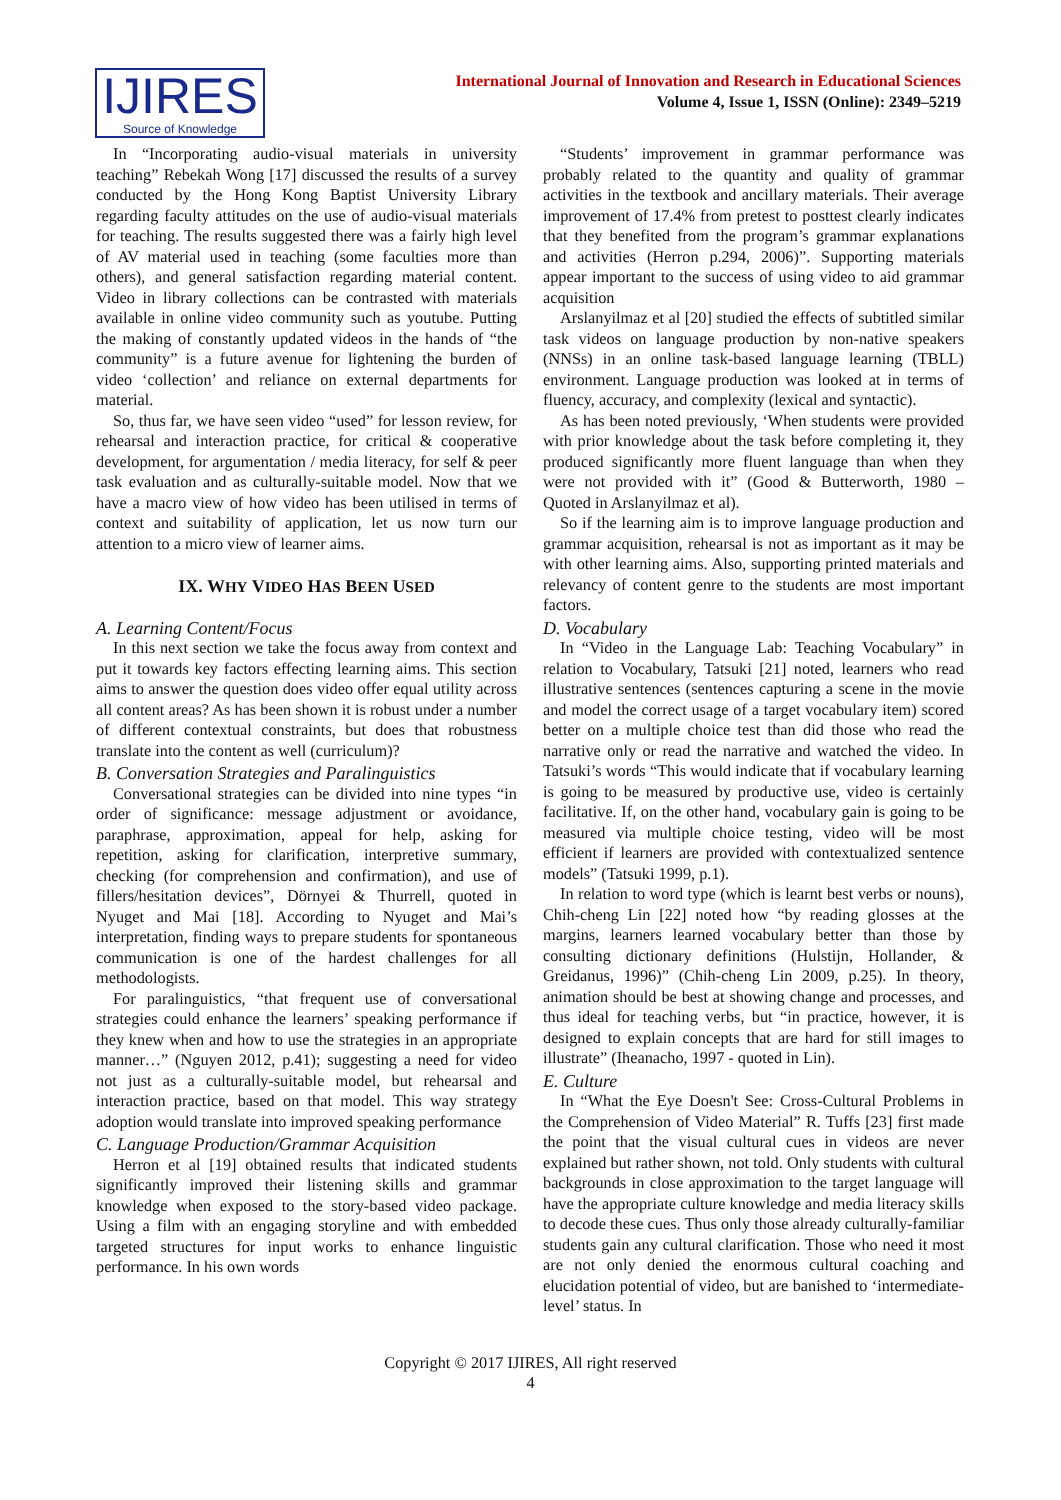IJIRES
Source of Knowledge
International Journal of Innovation and Research in Educational Sciences
Volume 4, Issue 1, ISSN (Online): 2349–5219
In “Incorporating audio-visual materials in university teaching” Rebekah Wong [17] discussed the results of a survey conducted by the Hong Kong Baptist University Library regarding faculty attitudes on the use of audio-visual materials for teaching. The results suggested there was a fairly high level of AV material used in teaching (some faculties more than others), and general satisfaction regarding material content. Video in library collections can be contrasted with materials available in online video community such as youtube. Putting the making of constantly updated videos in the hands of “the community” is a future avenue for lightening the burden of video ‘collection’ and reliance on external departments for material.
So, thus far, we have seen video “used” for lesson review, for rehearsal and interaction practice, for critical & cooperative development, for argumentation / media literacy, for self & peer task evaluation and as culturally-suitable model. Now that we have a macro view of how video has been utilised in terms of context and suitability of application, let us now turn our attention to a micro view of learner aims.
IX. WHY VIDEO HAS BEEN USED
A. Learning Content/Focus
In this next section we take the focus away from context and put it towards key factors effecting learning aims. This section aims to answer the question does video offer equal utility across all content areas? As has been shown it is robust under a number of different contextual constraints, but does that robustness translate into the content as well (curriculum)?
B. Conversation Strategies and Paralinguistics
Conversational strategies can be divided into nine types “in order of significance: message adjustment or avoidance, paraphrase, approximation, appeal for help, asking for repetition, asking for clarification, interpretive summary, checking (for comprehension and confirmation), and use of fillers/hesitation devices”, Dörnyei & Thurrell, quoted in Nyuget and Mai [18]. According to Nyuget and Mai’s interpretation, finding ways to prepare students for spontaneous communication is one of the hardest challenges for all methodologists.
For paralinguistics, “that frequent use of conversational strategies could enhance the learners’ speaking performance if they knew when and how to use the strategies in an appropriate manner…” (Nguyen 2012, p.41); suggesting a need for video not just as a culturally-suitable model, but rehearsal and interaction practice, based on that model. This way strategy adoption would translate into improved speaking performance
C. Language Production/Grammar Acquisition
Herron et al [19] obtained results that indicated students significantly improved their listening skills and grammar knowledge when exposed to the story-based video package. Using a film with an engaging storyline and with embedded targeted structures for input works to enhance linguistic performance. In his own words
“Students’ improvement in grammar performance was probably related to the quantity and quality of grammar activities in the textbook and ancillary materials. Their average improvement of 17.4% from pretest to posttest clearly indicates that they benefited from the program’s grammar explanations and activities (Herron p.294, 2006)”. Supporting materials appear important to the success of using video to aid grammar acquisition
Arslanyilmaz et al [20] studied the effects of subtitled similar task videos on language production by non-native speakers (NNSs) in an online task-based language learning (TBLL) environment. Language production was looked at in terms of fluency, accuracy, and complexity (lexical and syntactic).
As has been noted previously, ‘When students were provided with prior knowledge about the task before completing it, they produced significantly more fluent language than when they were not provided with it” (Good & Butterworth, 1980 – Quoted in Arslanyilmaz et al).
So if the learning aim is to improve language production and grammar acquisition, rehearsal is not as important as it may be with other learning aims. Also, supporting printed materials and relevancy of content genre to the students are most important factors.
D. Vocabulary
In “Video in the Language Lab: Teaching Vocabulary” in relation to Vocabulary, Tatsuki [21] noted, learners who read illustrative sentences (sentences capturing a scene in the movie and model the correct usage of a target vocabulary item) scored better on a multiple choice test than did those who read the narrative only or read the narrative and watched the video. In Tatsuki’s words “This would indicate that if vocabulary learning is going to be measured by productive use, video is certainly facilitative. If, on the other hand, vocabulary gain is going to be measured via multiple choice testing, video will be most efficient if learners are provided with contextualized sentence models” (Tatsuki 1999, p.1).
In relation to word type (which is learnt best verbs or nouns), Chih-cheng Lin [22] noted how “by reading glosses at the margins, learners learned vocabulary better than those by consulting dictionary definitions (Hulstijn, Hollander, & Greidanus, 1996)” (Chih-cheng Lin 2009, p.25). In theory, animation should be best at showing change and processes, and thus ideal for teaching verbs, but “in practice, however, it is designed to explain concepts that are hard for still images to illustrate” (Iheanacho, 1997 - quoted in Lin).
E. Culture
In “What the Eye Doesn't See: Cross-Cultural Problems in the Comprehension of Video Material” R. Tuffs [23] first made the point that the visual cultural cues in videos are never explained but rather shown, not told. Only students with cultural backgrounds in close approximation to the target language will have the appropriate culture knowledge and media literacy skills to decode these cues. Thus only those already culturally-familiar students gain any cultural clarification. Those who need it most are not only denied the enormous cultural coaching and elucidation potential of video, but are banished to ‘intermediate-level’ status. In
Copyright © 2017 IJIRES, All right reserved
4